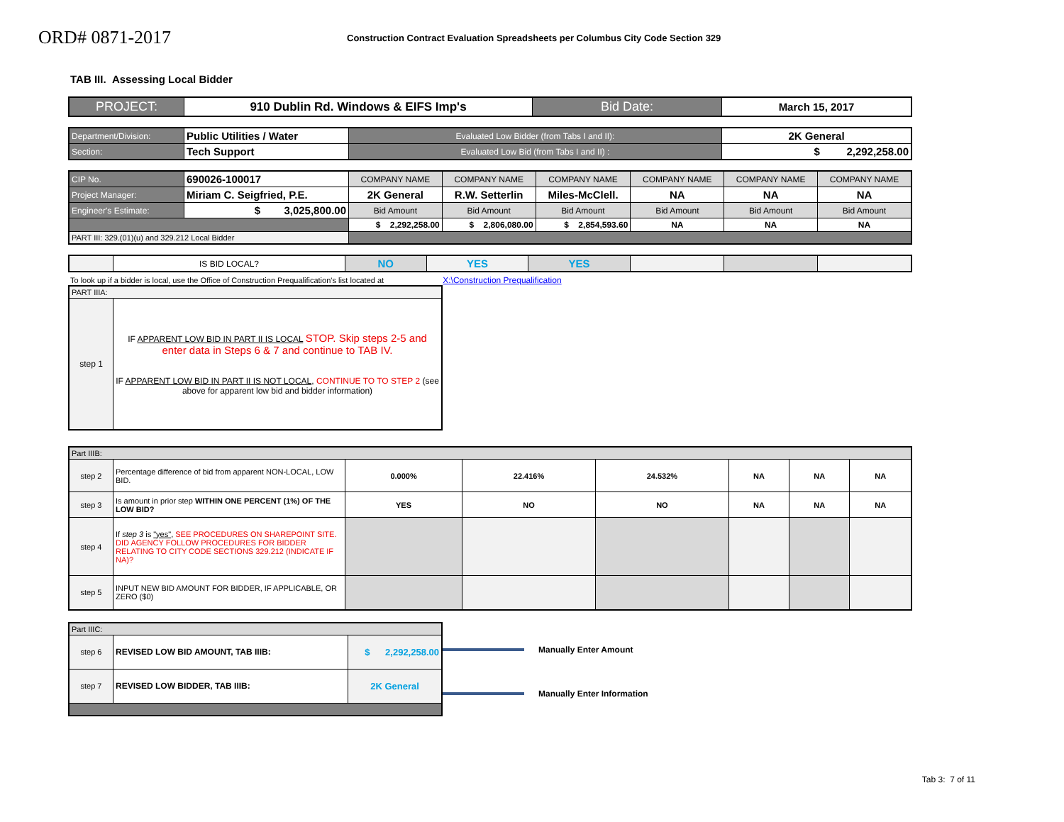ORD# 0871-2017
Construction Contract Evaluation Spreadsheets per Columbus City Code Section 329
TAB III. Assessing Local Bidder
| PROJECT: | 910 Dublin Rd. Windows & EIFS Imp's | Bid Date: | March 15, 2017 |
| Department/Division: | Public Utilities / Water | Evaluated Low Bidder (from Tabs I and II): | 2K General |
| Section: | Tech Support | Evaluated Low Bid (from Tabs I and II) : | $ 2,292,258.00 |
| CIP No. | 690026-100017 | COMPANY NAME | COMPANY NAME | COMPANY NAME | COMPANY NAME | COMPANY NAME | COMPANY NAME |
| Project Manager: | Miriam C. Seigfried, P.E. | 2K General | R.W. Setterlin | Miles-McClell. | NA | NA | NA |
| Engineer's Estimate: | $ 3,025,800.00 | Bid Amount | Bid Amount | Bid Amount | Bid Amount | Bid Amount | Bid Amount |
| | | $ 2,292,258.00 | $ 2,806,080.00 | $ 2,854,593.60 | NA | NA | NA |
| PART III: 329.(01)(u) and 329.212 Local Bidder | | | | | | | |
| | IS BID LOCAL? | NO | YES | YES | | | |
To look up if a bidder is local, use the Office of Construction Prequalification's list located at X:\Construction Prequalification
| PART IIIA: | |
| step 1 | IF APPARENT LOW BID IN PART II IS LOCAL STOP. Skip steps 2-5 and enter data in Steps 6 & 7 and continue to TAB IV. IF APPARENT LOW BID IN PART II IS NOT LOCAL , CONTINUE TO TO STEP 2 (see above for apparent low bid and bidder information) |
| Part IIIB: | | | | | | | |
| step 2 | Percentage difference of bid from apparent NON-LOCAL, LOW BID. | 0.000% | 22.416% | 24.532% | NA | NA | NA |
| step 3 | Is amount in prior step WITHIN ONE PERCENT (1%) OF THE LOW BID? | YES | NO | NO | NA | NA | NA |
| step 4 | If step 3 is "yes" , SEE PROCEDURES ON SHAREPOINT SITE. DID AGENCY FOLLOW PROCEDURES FOR BIDDER RELATING TO CITY CODE SECTIONS 329.212 (INDICATE IF NA)? | | | | | | |
| step 5 | INPUT NEW BID AMOUNT FOR BIDDER, IF APPLICABLE, OR ZERO ($0) | | | | | | |
| Part IIIC: | | |
| step 6 | REVISED LOW BID AMOUNT, TAB IIIB: | $ 2,292,258.00 |
| step 7 | REVISED LOW BIDDER, TAB IIIB: | 2K General |
Manually Enter Amount
Manually Enter Information
Tab 3: 7 of 11